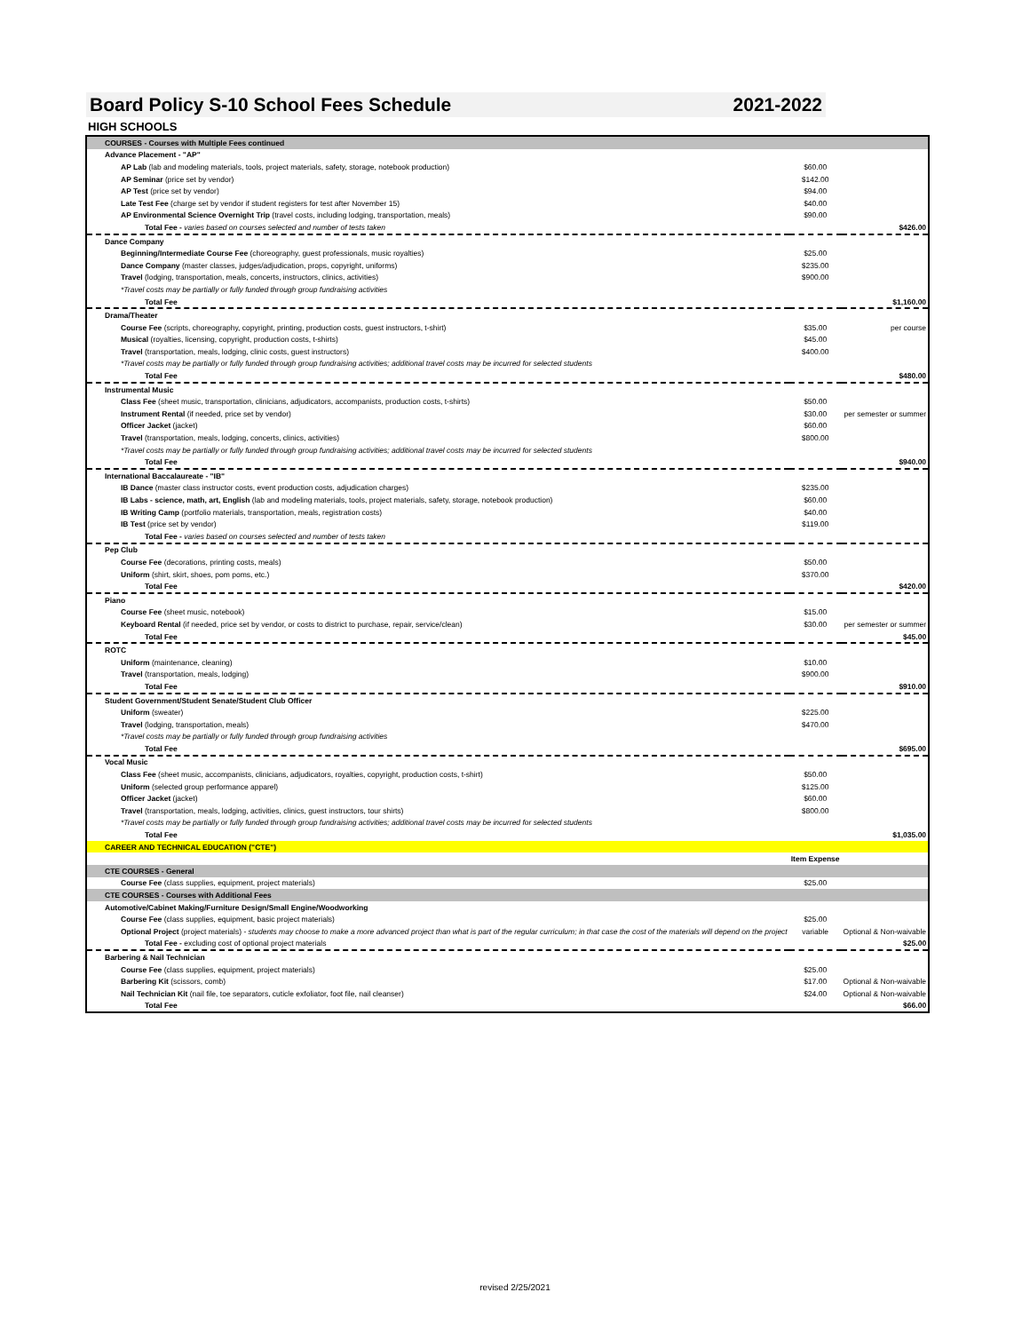Board Policy S-10 School Fees Schedule 2021-2022
HIGH SCHOOLS
| COURSES - Courses with Multiple Fees continued | | |
| Advance Placement - "AP" | | |
| AP Lab (lab and modeling materials, tools, project materials, safety, storage, notebook production) | $60.00 | |
| AP Seminar (price set by vendor) | $142.00 | |
| AP Test (price set by vendor) | $94.00 | |
| Late Test Fee (charge set by vendor if student registers for test after November 15) | $40.00 | |
| AP Environmental Science Overnight Trip (travel costs, including lodging, transportation, meals) | $90.00 | |
| Total Fee - varies based on courses selected and number of tests taken | | $426.00 |
| Dance Company | | |
| Beginning/Intermediate Course Fee (choreography, guest professionals, music royalties) | $25.00 | |
| Dance Company (master classes, judges/adjudication, props, copyright, uniforms) | $235.00 | |
| Travel (lodging, transportation, meals, concerts, instructors, clinics, activities) | $900.00 | |
| *Travel costs may be partially or fully funded through group fundraising activities | | |
| Total Fee | | $1,160.00 |
| Drama/Theater | | |
| Course Fee (scripts, choreography, copyright, printing, production costs, guest instructors, t-shirt) | $35.00 | per course |
| Musical (royalties, licensing, copyright, production costs, t-shirts) | $45.00 | |
| Travel (transportation, meals, lodging, clinic costs, guest instructors) | $400.00 | |
| *Travel costs may be partially or fully funded through group fundraising activities; additional travel costs may be incurred for selected students | | |
| Total Fee | | $480.00 |
| Instrumental Music | | |
| Class Fee (sheet music, transportation, clinicians, adjudicators, accompanists, production costs, t-shirts) | $50.00 | |
| Instrument Rental (if needed, price set by vendor) | $30.00 | per semester or summer |
| Officer Jacket (jacket) | $60.00 | |
| Travel (transportation, meals, lodging, concerts, clinics, activities) | $800.00 | |
| *Travel costs may be partially or fully funded through group fundraising activities; additional travel costs may be incurred for selected students | | |
| Total Fee | | $940.00 |
| International Baccalaureate - "IB" | | |
| IB Dance (master class instructor costs, event production costs, adjudication charges) | $235.00 | |
| IB Labs - science, math, art, English (lab and modeling materials, tools, project materials, safety, storage, notebook production) | $60.00 | |
| IB Writing Camp (portfolio materials, transportation, meals, registration costs) | $40.00 | |
| IB Test (price set by vendor) | $119.00 | |
| Total Fee - varies based on courses selected and number of tests taken | | |
| Pep Club | | |
| Course Fee (decorations, printing costs, meals) | $50.00 | |
| Uniform (shirt, skirt, shoes, pom poms, etc.) | $370.00 | |
| Total Fee | | $420.00 |
| Piano | | |
| Course Fee (sheet music, notebook) | $15.00 | |
| Keyboard Rental (if needed, price set by vendor, or costs to district to purchase, repair, service/clean) | $30.00 | per semester or summer |
| Total Fee | | $45.00 |
| ROTC | | |
| Uniform (maintenance, cleaning) | $10.00 | |
| Travel (transportation, meals, lodging) | $900.00 | |
| Total Fee | | $910.00 |
| Student Government/Student Senate/Student Club Officer | | |
| Uniform (sweater) | $225.00 | |
| Travel (lodging, transportation, meals) | $470.00 | |
| *Travel costs may be partially or fully funded through group fundraising activities | | |
| Total Fee | | $695.00 |
| Vocal Music | | |
| Class Fee (sheet music, accompanists, clinicians, adjudicators, royalties, copyright, production costs, t-shirt) | $50.00 | |
| Uniform (selected group performance apparel) | $125.00 | |
| Officer Jacket (jacket) | $60.00 | |
| Travel (transportation, meals, lodging, activities, clinics, guest instructors, tour shirts) | $800.00 | |
| *Travel costs may be partially or fully funded through group fundraising activities; additional travel costs may be incurred for selected students | | |
| Total Fee | | $1,035.00 |
| CAREER AND TECHNICAL EDUCATION ("CTE") | | |
| | Item Expense | |
| CTE COURSES - General | | |
| Course Fee (class supplies, equipment, project materials) | $25.00 | |
| CTE COURSES - Courses with Additional Fees | | |
| Automotive/Cabinet Making/Furniture Design/Small Engine/Woodworking | | |
| Course Fee (class supplies, equipment, basic project materials) | $25.00 | |
| Optional Project (project materials) - students may choose to make a more advanced project than what is part of the regular curriculum; in that case the cost of the materials will depend on the project | variable | Optional & Non-waivable |
| Total Fee - excluding cost of optional project materials | | $25.00 |
| Barbering & Nail Technician | | |
| Course Fee (class supplies, equipment, project materials) | $25.00 | |
| Barbering Kit (scissors, comb) | $17.00 | Optional & Non-waivable |
| Nail Technician Kit (nail file, toe separators, cuticle exfoliator, foot file, nail cleanser) | $24.00 | Optional & Non-waivable |
| Total Fee | | $66.00 |
revised 2/25/2021